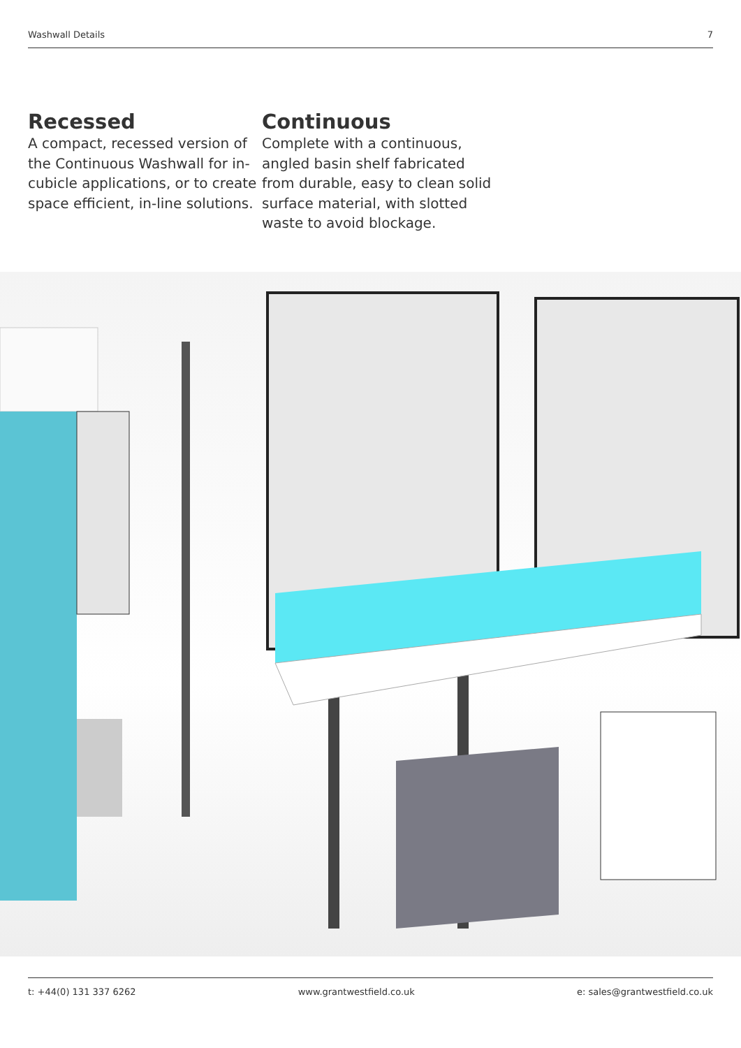Washwall Details 7
Recessed
A compact, recessed version of the Continuous Washwall for in-cubicle applications, or to create space efficient, in-line solutions.
Continuous
Complete with a continuous, angled basin shelf fabricated from durable, easy to clean solid surface material, with slotted waste to avoid blockage.
t: +44(0) 131 337 6262 www.grantwestfield.co.uk e: sales@grantwestfield.co.uk